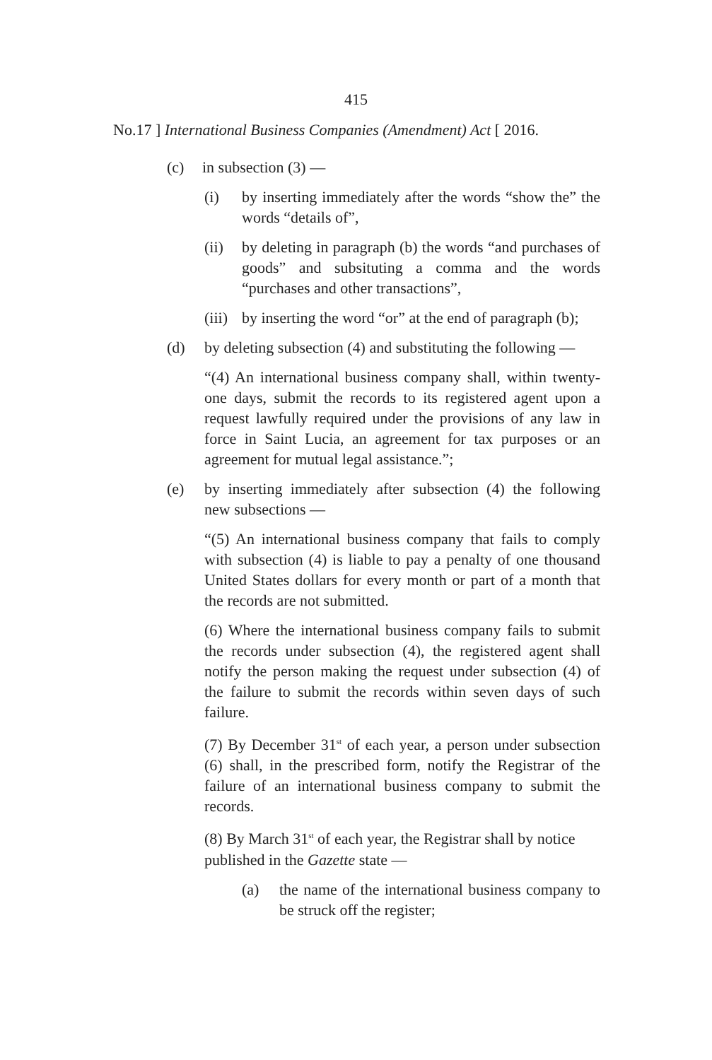415
No.17 ] International Business Companies (Amendment) Act [ 2016.
(c) in subsection (3) —
(i) by inserting immediately after the words “show the” the words “details of”,
(ii) by deleting in paragraph (b) the words “and purchases of goods” and subsituting a comma and the words “purchases and other transactions”,
(iii) by inserting the word “or” at the end of paragraph (b);
(d) by deleting subsection (4) and substituting the following —
“(4) An international business company shall, within twenty-one days, submit the records to its registered agent upon a request lawfully required under the provisions of any law in force in Saint Lucia, an agreement for tax purposes or an agreement for mutual legal assistance.”;
(e) by inserting immediately after subsection (4) the following new subsections —
“(5) An international business company that fails to comply with subsection (4) is liable to pay a penalty of one thousand United States dollars for every month or part of a month that the records are not submitted.
(6) Where the international business company fails to submit the records under subsection (4), the registered agent shall notify the person making the request under subsection (4) of the failure to submit the records within seven days of such failure.
(7) By December 31<sup>st</sup> of each year, a person under subsection (6) shall, in the prescribed form, notify the Registrar of the failure of an international business company to submit the records.
(8) By March 31<sup>st</sup> of each year, the Registrar shall by notice published in the Gazette state —
(a) the name of the international business company to be struck off the register;